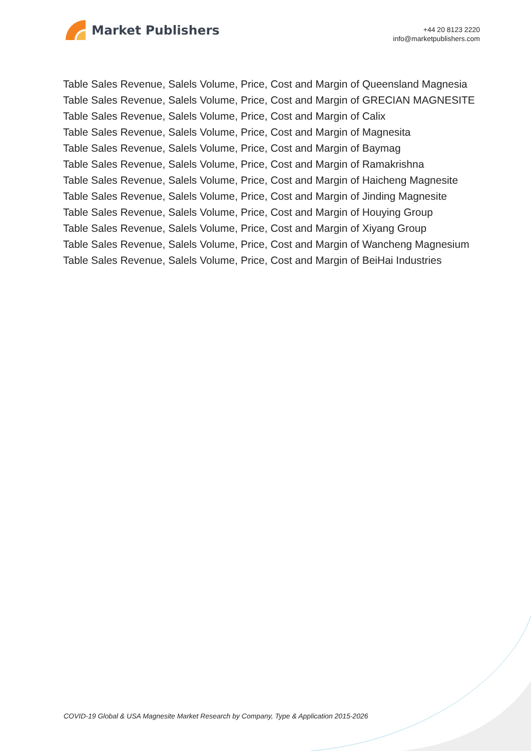Market Publishers
+44 20 8123 2220
info@marketpublishers.com
Table Sales Revenue, Salels Volume, Price, Cost and Margin of Queensland Magnesia
Table Sales Revenue, Salels Volume, Price, Cost and Margin of GRECIAN MAGNESITE
Table Sales Revenue, Salels Volume, Price, Cost and Margin of Calix
Table Sales Revenue, Salels Volume, Price, Cost and Margin of Magnesita
Table Sales Revenue, Salels Volume, Price, Cost and Margin of Baymag
Table Sales Revenue, Salels Volume, Price, Cost and Margin of Ramakrishna
Table Sales Revenue, Salels Volume, Price, Cost and Margin of Haicheng Magnesite
Table Sales Revenue, Salels Volume, Price, Cost and Margin of Jinding Magnesite
Table Sales Revenue, Salels Volume, Price, Cost and Margin of Houying Group
Table Sales Revenue, Salels Volume, Price, Cost and Margin of Xiyang Group
Table Sales Revenue, Salels Volume, Price, Cost and Margin of Wancheng Magnesium
Table Sales Revenue, Salels Volume, Price, Cost and Margin of BeiHai Industries
COVID-19 Global & USA Magnesite Market Research by Company, Type & Application 2015-2026